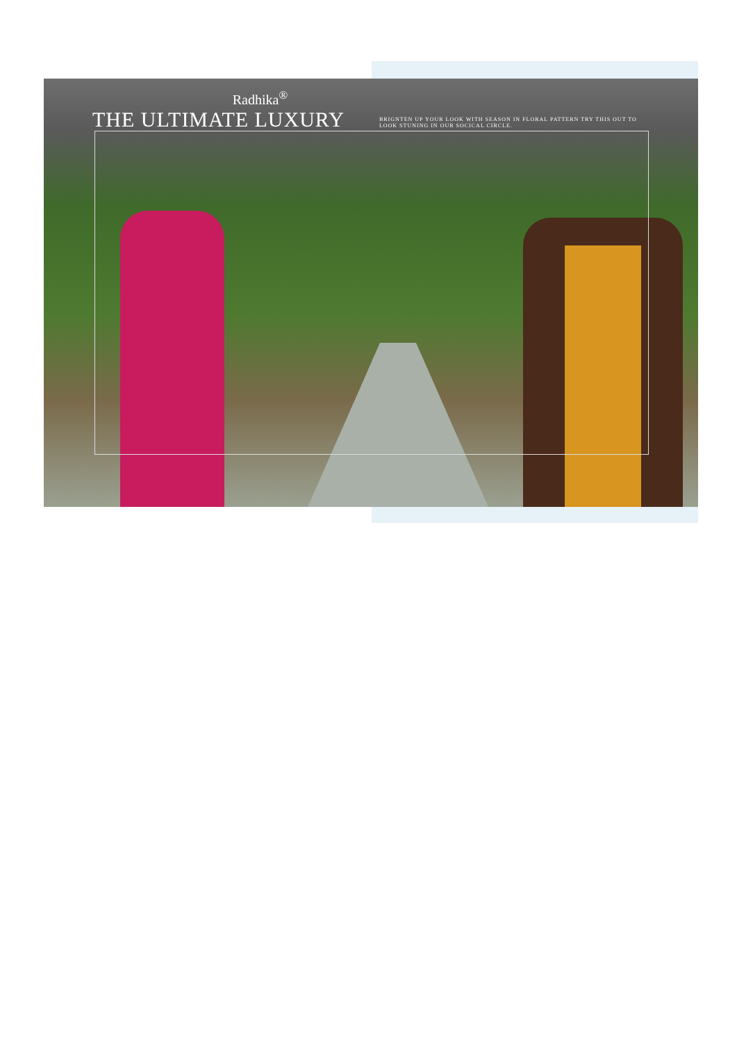Radhika<sup>®</sup>
THE ULTIMATE LUXURY
BRIGNTEN UP YOUR LOOK WITH SEASON IN FLORAL PATTERN TRY THIS OUT TO LOOK STUNING IN OUR SOCICAL CIRCLE.